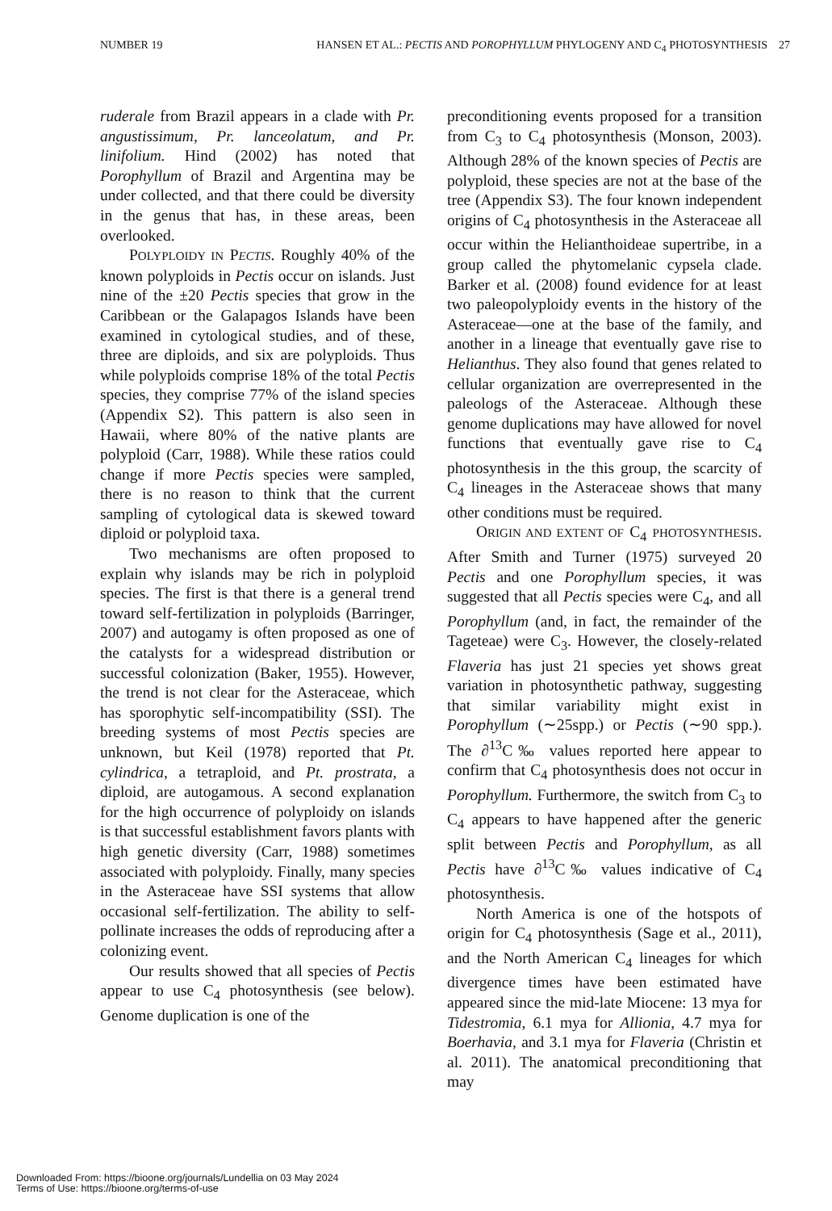NUMBER 19 HANSEN ET AL.: PECTIS AND POROPHYLLUM PHYLOGENY AND C<sub>4</sub> PHOTOSYNTHESIS 27
ruderale from Brazil appears in a clade with Pr. angustissimum, Pr. lanceolatum, and Pr. linifolium. Hind (2002) has noted that Porophyllum of Brazil and Argentina may be under collected, and that there could be diversity in the genus that has, in these areas, been overlooked.
POLYPLOIDY IN PECTIS. Roughly 40% of the known polyploids in Pectis occur on islands. Just nine of the ±20 Pectis species that grow in the Caribbean or the Galapagos Islands have been examined in cytological studies, and of these, three are diploids, and six are polyploids. Thus while polyploids comprise 18% of the total Pectis species, they comprise 77% of the island species (Appendix S2). This pattern is also seen in Hawaii, where 80% of the native plants are polyploid (Carr, 1988). While these ratios could change if more Pectis species were sampled, there is no reason to think that the current sampling of cytological data is skewed toward diploid or polyploid taxa.
Two mechanisms are often proposed to explain why islands may be rich in polyploid species. The first is that there is a general trend toward self-fertilization in polyploids (Barringer, 2007) and autogamy is often proposed as one of the catalysts for a widespread distribution or successful colonization (Baker, 1955). However, the trend is not clear for the Asteraceae, which has sporophytic self-incompatibility (SSI). The breeding systems of most Pectis species are unknown, but Keil (1978) reported that Pt. cylindrica, a tetraploid, and Pt. prostrata, a diploid, are autogamous. A second explanation for the high occurrence of polyploidy on islands is that successful establishment favors plants with high genetic diversity (Carr, 1988) sometimes associated with polyploidy. Finally, many species in the Asteraceae have SSI systems that allow occasional self-fertilization. The ability to self-pollinate increases the odds of reproducing after a colonizing event.
Our results showed that all species of Pectis appear to use C<sub>4</sub> photosynthesis (see below). Genome duplication is one of the
preconditioning events proposed for a transition from C<sub>3</sub> to C<sub>4</sub> photosynthesis (Monson, 2003). Although 28% of the known species of Pectis are polyploid, these species are not at the base of the tree (Appendix S3). The four known independent origins of C<sub>4</sub> photosynthesis in the Asteraceae all occur within the Helianthoideae supertribe, in a group called the phytomelanic cypsela clade. Barker et al. (2008) found evidence for at least two paleopolyploidy events in the history of the Asteraceae—one at the base of the family, and another in a lineage that eventually gave rise to Helianthus. They also found that genes related to cellular organization are overrepresented in the paleologs of the Asteraceae. Although these genome duplications may have allowed for novel functions that eventually gave rise to C<sub>4</sub> photosynthesis in the this group, the scarcity of C<sub>4</sub> lineages in the Asteraceae shows that many other conditions must be required.
ORIGIN AND EXTENT OF C<sub>4</sub> PHOTOSYNTHESIS. After Smith and Turner (1975) surveyed 20 Pectis and one Porophyllum species, it was suggested that all Pectis species were C<sub>4</sub>, and all Porophyllum (and, in fact, the remainder of the Tageteae) were C<sub>3</sub>. However, the closely-related Flaveria has just 21 species yet shows great variation in photosynthetic pathway, suggesting that similar variability might exist in Porophyllum (∼25spp.) or Pectis (∼90 spp.). The ∂<sup>13</sup>C‰ values reported here appear to confirm that C<sub>4</sub> photosynthesis does not occur in Porophyllum. Furthermore, the switch from C<sub>3</sub> to C<sub>4</sub> appears to have happened after the generic split between Pectis and Porophyllum, as all Pectis have ∂<sup>13</sup>C‰ values indicative of C<sub>4</sub> photosynthesis.
North America is one of the hotspots of origin for C<sub>4</sub> photosynthesis (Sage et al., 2011), and the North American C<sub>4</sub> lineages for which divergence times have been estimated have appeared since the mid-late Miocene: 13 mya for Tidestromia, 6.1 mya for Allionia, 4.7 mya for Boerhavia, and 3.1 mya for Flaveria (Christin et al. 2011). The anatomical preconditioning that may
Downloaded From: https://bioone.org/journals/Lundellia on 03 May 2024
Terms of Use: https://bioone.org/terms-of-use